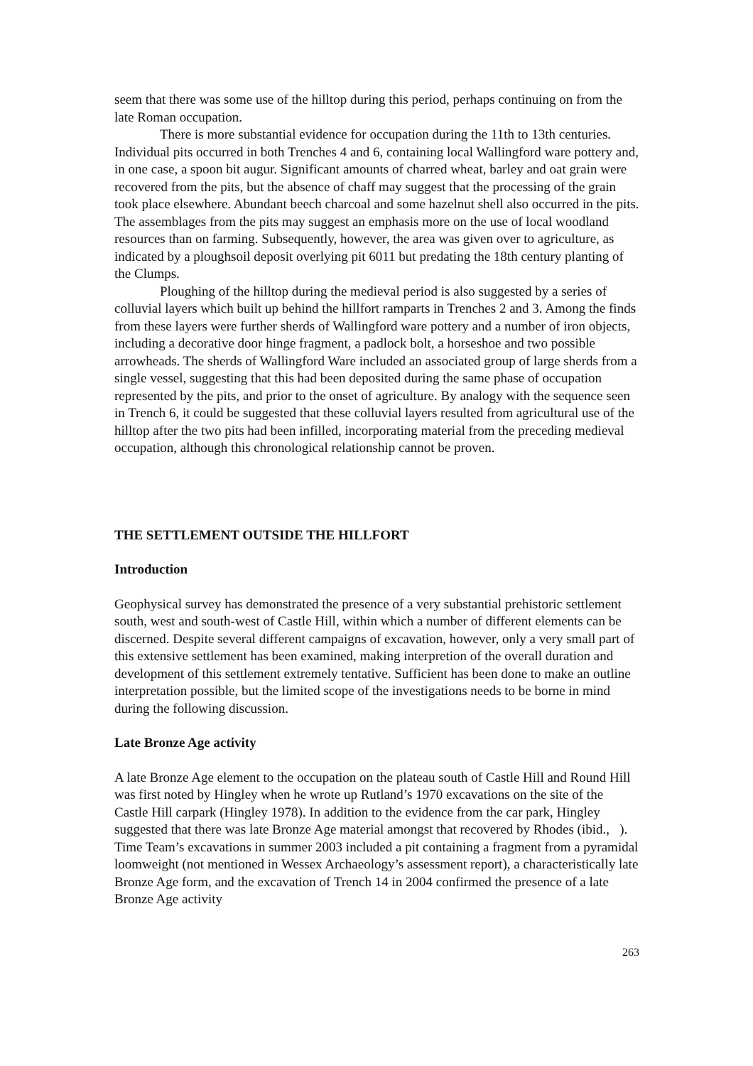seem that there was some use of the hilltop during this period, perhaps continuing on from the late Roman occupation.
There is more substantial evidence for occupation during the 11th to 13th centuries. Individual pits occurred in both Trenches 4 and 6, containing local Wallingford ware pottery and, in one case, a spoon bit augur. Significant amounts of charred wheat, barley and oat grain were recovered from the pits, but the absence of chaff may suggest that the processing of the grain took place elsewhere. Abundant beech charcoal and some hazelnut shell also occurred in the pits. The assemblages from the pits may suggest an emphasis more on the use of local woodland resources than on farming. Subsequently, however, the area was given over to agriculture, as indicated by a ploughsoil deposit overlying pit 6011 but predating the 18th century planting of the Clumps.
Ploughing of the hilltop during the medieval period is also suggested by a series of colluvial layers which built up behind the hillfort ramparts in Trenches 2 and 3. Among the finds from these layers were further sherds of Wallingford ware pottery and a number of iron objects, including a decorative door hinge fragment, a padlock bolt, a horseshoe and two possible arrowheads. The sherds of Wallingford Ware included an associated group of large sherds from a single vessel, suggesting that this had been deposited during the same phase of occupation represented by the pits, and prior to the onset of agriculture. By analogy with the sequence seen in Trench 6, it could be suggested that these colluvial layers resulted from agricultural use of the hilltop after the two pits had been infilled, incorporating material from the preceding medieval occupation, although this chronological relationship cannot be proven.
THE SETTLEMENT OUTSIDE THE HILLFORT
Introduction
Geophysical survey has demonstrated the presence of a very substantial prehistoric settlement south, west and south-west of Castle Hill, within which a number of different elements can be discerned. Despite several different campaigns of excavation, however, only a very small part of this extensive settlement has been examined, making interpretion of the overall duration and development of this settlement extremely tentative. Sufficient has been done to make an outline interpretation possible, but the limited scope of the investigations needs to be borne in mind during the following discussion.
Late Bronze Age activity
A late Bronze Age element to the occupation on the plateau south of Castle Hill and Round Hill was first noted by Hingley when he wrote up Rutland’s 1970 excavations on the site of the Castle Hill carpark (Hingley 1978). In addition to the evidence from the car park, Hingley suggested that there was late Bronze Age material amongst that recovered by Rhodes (ibid., ). Time Team’s excavations in summer 2003 included a pit containing a fragment from a pyramidal loomweight (not mentioned in Wessex Archaeology’s assessment report), a characteristically late Bronze Age form, and the excavation of Trench 14 in 2004 confirmed the presence of a late Bronze Age activity
263